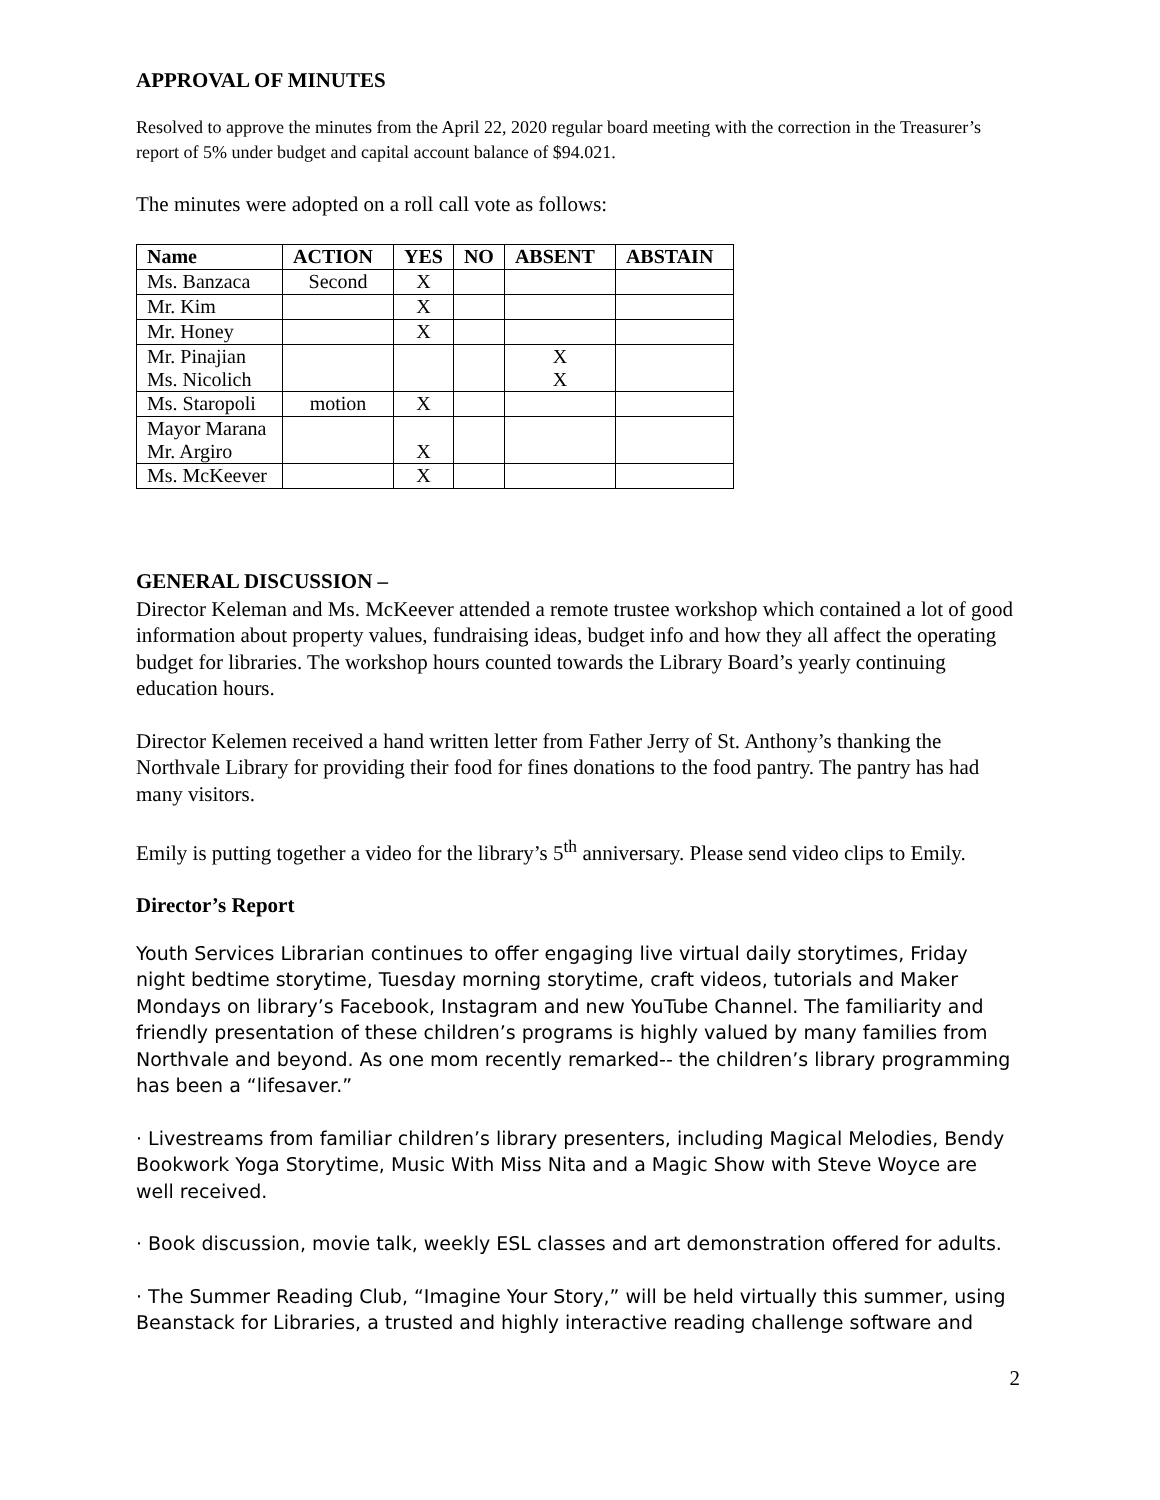APPROVAL OF MINUTES
Resolved to approve the minutes from the April 22, 2020 regular board meeting with the correction in the Treasurer’s report of 5% under budget and capital account balance of $94.021.
The minutes were adopted on a roll call vote as follows:
| Name | ACTION | YES | NO | ABSENT | ABSTAIN |
| --- | --- | --- | --- | --- | --- |
| Ms. Banzaca | Second | X | | | |
| Mr. Kim | | X | | | |
| Mr. Honey | | X | | | |
| Mr. Pinajian Ms. Nicolich | | | | X X | |
| Ms. Staropoli | motion | X | | | |
| Mayor Marana Mr. Argiro | | X | | | |
| Ms. McKeever | | X | | | |
GENERAL DISCUSSION –
Director Keleman and Ms. McKeever attended a remote trustee workshop which contained a lot of good information about property values, fundraising ideas, budget info and how they all affect the operating budget for libraries. The workshop hours counted towards the Library Board’s yearly continuing education hours.
Director Kelemen received a hand written letter from Father Jerry of St. Anthony’s thanking the Northvale Library for providing their food for fines donations to the food pantry. The pantry has had many visitors.
Emily is putting together a video for the library’s 5<sup>th</sup> anniversary. Please send video clips to Emily.
Director’s Report
Youth Services Librarian continues to offer engaging live virtual daily storytimes, Friday night bedtime storytime, Tuesday morning storytime, craft videos, tutorials and Maker Mondays on library’s Facebook, Instagram and new YouTube Channel. The familiarity and friendly presentation of these children’s programs is highly valued by many families from Northvale and beyond. As one mom recently remarked-- the children’s library programming has been a “lifesaver.”
· Livestreams from familiar children’s library presenters, including Magical Melodies, Bendy Bookwork Yoga Storytime, Music With Miss Nita and a Magic Show with Steve Woyce are well received.
· Book discussion, movie talk, weekly ESL classes and art demonstration offered for adults.
· The Summer Reading Club, “Imagine Your Story,” will be held virtually this summer, using Beanstack for Libraries, a trusted and highly interactive reading challenge software and
2